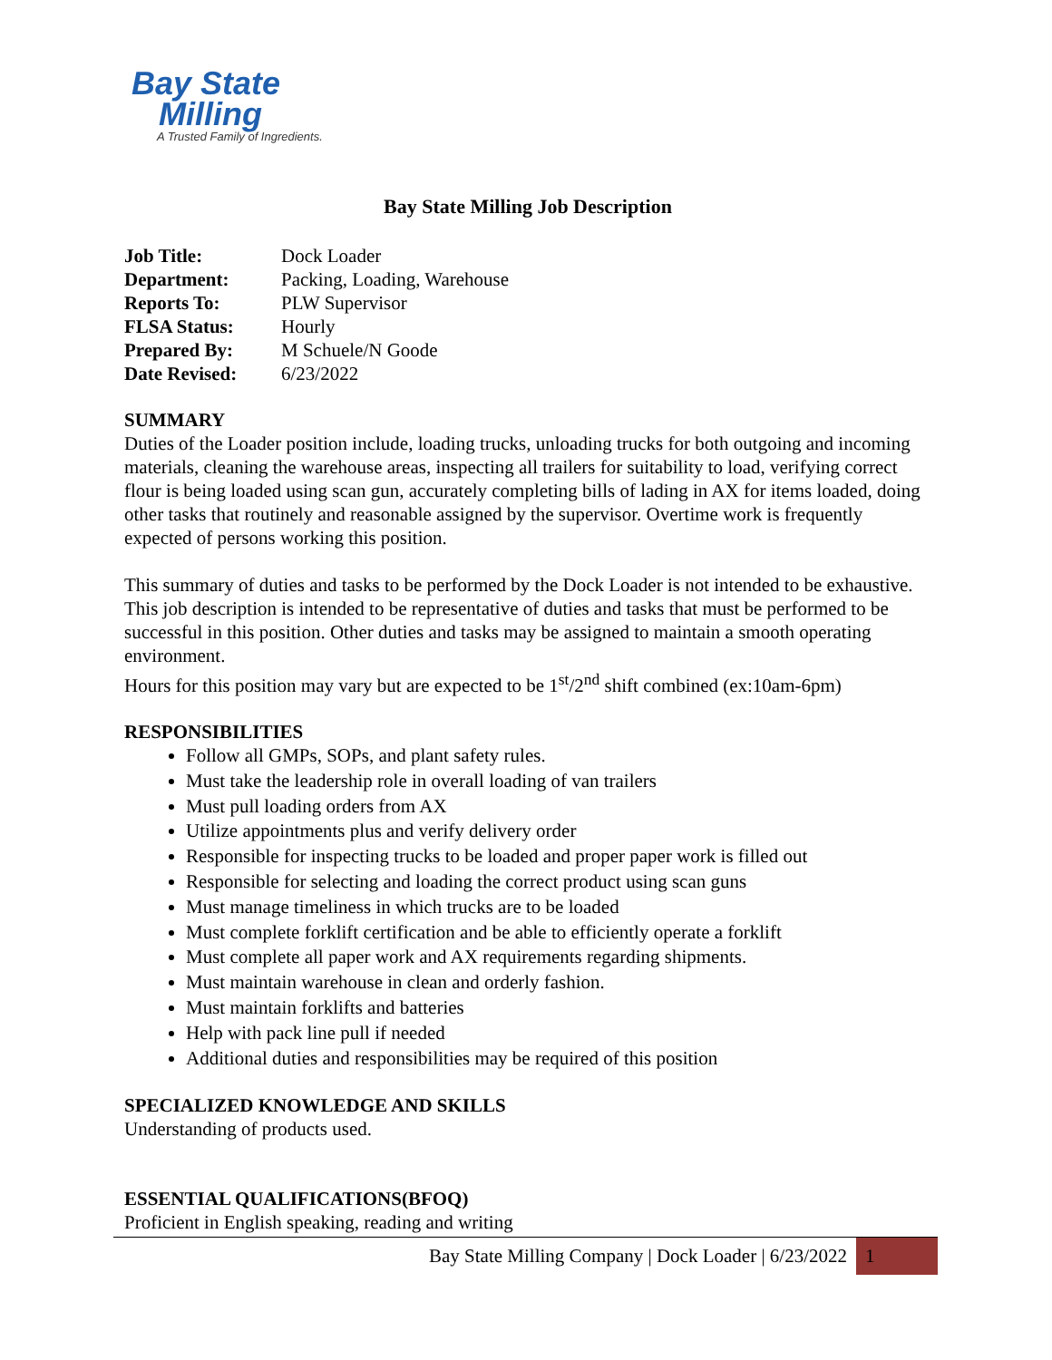Bay State
Milling
A Trusted Family of Ingredients.
Bay State Milling Job Description
| Job Title: | Dock Loader |
| Department: | Packing, Loading, Warehouse |
| Reports To: | PLW Supervisor |
| FLSA Status: | Hourly |
| Prepared By: | M Schuele/N Goode |
| Date Revised: | 6/23/2022 |
SUMMARY
Duties of the Loader position include, loading trucks, unloading trucks for both outgoing and incoming materials, cleaning the warehouse areas, inspecting all trailers for suitability to load, verifying correct flour is being loaded using scan gun, accurately completing bills of lading in AX for items loaded, doing other tasks that routinely and reasonable assigned by the supervisor. Overtime work is frequently expected of persons working this position.
This summary of duties and tasks to be performed by the Dock Loader is not intended to be exhaustive. This job description is intended to be representative of duties and tasks that must be performed to be successful in this position. Other duties and tasks may be assigned to maintain a smooth operating environment.
Hours for this position may vary but are expected to be 1<sup>st</sup>/2<sup>nd</sup> shift combined (ex:10am-6pm)
RESPONSIBILITIES
Follow all GMPs, SOPs, and plant safety rules.
Must take the leadership role in overall loading of van trailers
Must pull loading orders from AX
Utilize appointments plus and verify delivery order
Responsible for inspecting trucks to be loaded and proper paper work is filled out
Responsible for selecting and loading the correct product using scan guns
Must manage timeliness in which trucks are to be loaded
Must complete forklift certification and be able to efficiently operate a forklift
Must complete all paper work and AX requirements regarding shipments.
Must maintain warehouse in clean and orderly fashion.
Must maintain forklifts and batteries
Help with pack line pull if needed
Additional duties and responsibilities may be required of this position
SPECIALIZED KNOWLEDGE AND SKILLS
Understanding of products used.
ESSENTIAL QUALIFICATIONS(BFOQ)
Proficient in English speaking, reading and writing
Bay State Milling Company | Dock Loader | 6/23/2022 1